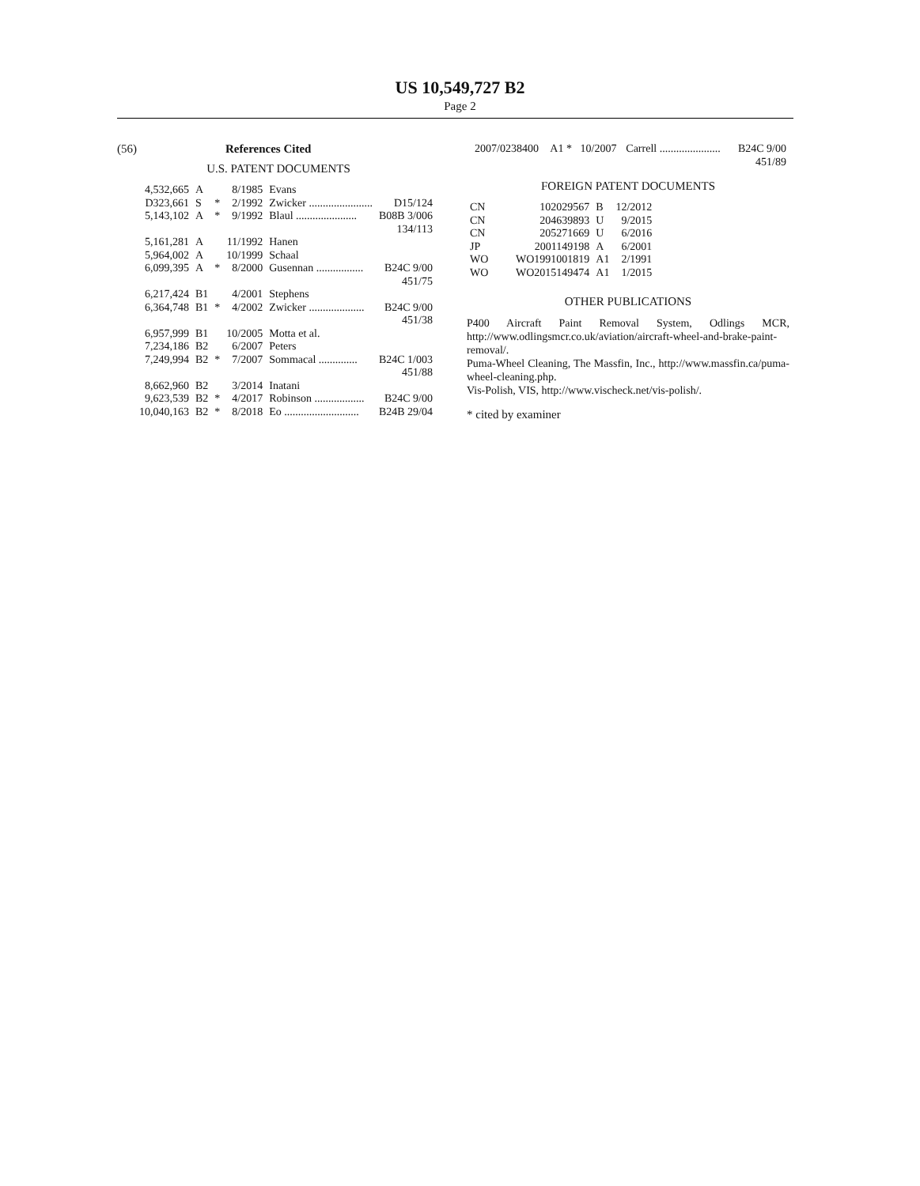US 10,549,727 B2
Page 2
(56) References Cited
U.S. PATENT DOCUMENTS
| 4,532,665 | A | | 8/1985 | Evans | |
| D323,661 | S | * | 2/1992 | Zwicker ....................... | D15/124 |
| 5,143,102 | A | * | 9/1992 | Blaul ...................... | B08B 3/006 134/113 |
| 5,161,281 | A | | 11/1992 | Hanen | |
| 5,964,002 | A | | 10/1999 | Schaal | |
| 6,099,395 | A | * | 8/2000 | Gusennan ................. | B24C 9/00 451/75 |
| 6,217,424 | B1 | | 4/2001 | Stephens | |
| 6,364,748 | B1 | * | 4/2002 | Zwicker .................... | B24C 9/00 451/38 |
| 6,957,999 | B1 | | 10/2005 | Motta et al. | |
| 7,234,186 | B2 | | 6/2007 | Peters | |
| 7,249,994 | B2 | * | 7/2007 | Sommacal .............. | B24C 1/003 451/88 |
| 8,662,960 | B2 | | 3/2014 | Inatani | |
| 9,623,539 | B2 | * | 4/2017 | Robinson .................. | B24C 9/00 |
| 10,040,163 | B2 | * | 8/2018 | Eo ........................... | B24B 29/04 |
| 2007/0238400 | A1 * | 10/2007 | Carrell ...................... | B24C 9/00 451/89 |
FOREIGN PATENT DOCUMENTS
| CN | 102029567 | B | 12/2012 |
| CN | 204639893 | U | 9/2015 |
| CN | 205271669 | U | 6/2016 |
| JP | 2001149198 | A | 6/2001 |
| WO | WO1991001819 | A1 | 2/1991 |
| WO | WO2015149474 | A1 | 1/2015 |
OTHER PUBLICATIONS
P400 Aircraft Paint Removal System, Odlings MCR, http://www.odlingsmcr.co.uk/aviation/aircraft-wheel-and-brake-paint-removal/.
Puma-Wheel Cleaning, The Massfin, Inc., http://www.massfin.ca/puma-wheel-cleaning.php.
Vis-Polish, VIS, http://www.vischeck.net/vis-polish/.
* cited by examiner